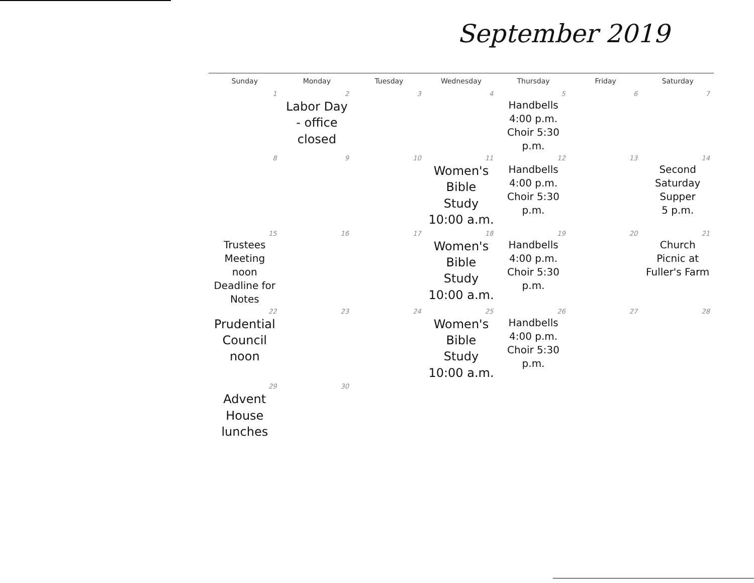September 2019
| Sunday | Monday | Tuesday | Wednesday | Thursday | Friday | Saturday |
| --- | --- | --- | --- | --- | --- | --- |
| 1 | 2 Labor Day - office closed | 3 | 4 | 5 Handbells 4:00 p.m. Choir 5:30 p.m. | 6 | 7 |
| 8 | 9 | 10 | 11 Women's Bible Study 10:00 a.m. | 12 Handbells 4:00 p.m. Choir 5:30 p.m. | 13 | 14 Second Saturday Supper 5 p.m. |
| 15 Trustees Meeting noon Deadline for Notes | 16 | 17 | 18 Women's Bible Study 10:00 a.m. | 19 Handbells 4:00 p.m. Choir 5:30 p.m. | 20 | 21 Church Picnic at Fuller's Farm |
| 22 Prudential Council noon | 23 | 24 | 25 Women's Bible Study 10:00 a.m. | 26 Handbells 4:00 p.m. Choir 5:30 p.m. | 27 | 28 |
| 29 Advent House lunches | 30 | | | | | |